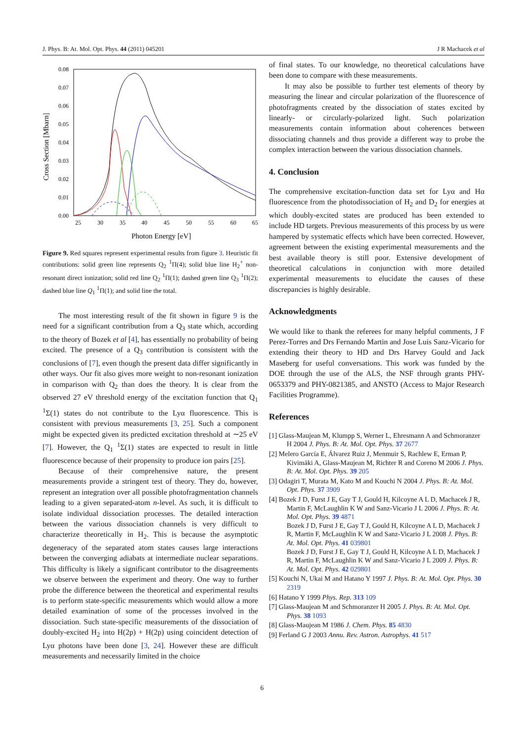J. Phys. B: At. Mol. Opt. Phys. 44 (2011) 045201 J R Machacek et al
0.08
0.07
0.06
0.05
0.04
0.03
0.02
0.01
0.00
25
30
35
40
45
50
55
60
65
Photon Energy [eV]
Cross Section [Mbarn]
Figure 9. Red squares represent experimental results from figure 3. Heuristic fit contributions: solid green line represents Q<sub>2</sub> <sup>1</sup>Π(4); solid blue line H<sub>2</sub><sup>+</sup> non-resonant direct ionization; solid red line Q<sub>2</sub> <sup>1</sup>Π(1); dashed green line Q<sub>3</sub> <sup>1</sup>Π(2); dashed blue line Q<sub>1</sub> <sup>1</sup>Π(1); and solid line the total.
The most interesting result of the fit shown in figure 9 is the need for a significant contribution from a Q<sub>3</sub> state which, according to the theory of Bozek et al [4], has essentially no probability of being excited. The presence of a Q<sub>3</sub> contribution is consistent with the conclusions of [7], even though the present data differ significantly in other ways. Our fit also gives more weight to non-resonant ionization in comparison with Q<sub>2</sub> than does the theory. It is clear from the observed 27 eV threshold energy of the excitation function that Q<sub>1</sub> <sup>1</sup>Σ(1) states do not contribute to the Lyα fluorescence. This is consistent with previous measurements [3, 25]. Such a component might be expected given its predicted excitation threshold at ∼25 eV [7]. However, the Q<sub>1</sub> <sup>1</sup>Σ(1) states are expected to result in little fluorescence because of their propensity to produce ion pairs [25].
Because of their comprehensive nature, the present measurements provide a stringent test of theory. They do, however, represent an integration over all possible photofragmentation channels leading to a given separated-atom n-level. As such, it is difficult to isolate individual dissociation processes. The detailed interaction between the various dissociation channels is very difficult to characterize theoretically in H<sub>2</sub>. This is because the asymptotic degeneracy of the separated atom states causes large interactions between the converging adiabats at intermediate nuclear separations. This difficulty is likely a significant contributor to the disagreements we observe between the experiment and theory. One way to further probe the difference between the theoretical and experimental results is to perform state-specific measurements which would allow a more detailed examination of some of the processes involved in the dissociation. Such state-specific measurements of the dissociation of doubly-excited H<sub>2</sub> into H(2p) + H(2p) using coincident detection of Lyα photons have been done [3, 24]. However these are difficult measurements and necessarily limited in the choice
of final states. To our knowledge, no theoretical calculations have been done to compare with these measurements.
It may also be possible to further test elements of theory by measuring the linear and circular polarization of the fluorescence of photofragments created by the dissociation of states excited by linearly- or circularly-polarized light. Such polarization measurements contain information about coherences between dissociating channels and thus provide a different way to probe the complex interaction between the various dissociation channels.
4. Conclusion
The comprehensive excitation-function data set for Lyα and Hα fluorescence from the photodissociation of H<sub>2</sub> and D<sub>2</sub> for energies at which doubly-excited states are produced has been extended to include HD targets. Previous measurements of this process by us were hampered by systematic effects which have been corrected. However, agreement between the existing experimental measurements and the best available theory is still poor. Extensive development of theoretical calculations in conjunction with more detailed experimental measurements to elucidate the causes of these discrepancies is highly desirable.
Acknowledgments
We would like to thank the referees for many helpful comments, J F Perez-Torres and Drs Fernando Martin and Jose Luis Sanz-Vicario for extending their theory to HD and Drs Harvey Gould and Jack Maseberg for useful conversations. This work was funded by the DOE through the use of the ALS, the NSF through grants PHY-0653379 and PHY-0821385, and ANSTO (Access to Major Research Facilities Programme).
References
[1] Glass-Maujean M, Klumpp S, Werner L, Ehresmann A and Schmoranzer H 2004 J. Phys. B: At. Mol. Opt. Phys. 37 2677
[2] Melero García E, Álvarez Ruiz J, Menmuir S, Rachlew E, Erman P, Kivimäki A, Glass-Maujean M, Richter R and Coreno M 2006 J. Phys. B: At. Mol. Opt. Phys. 39 205
[3] Odagiri T, Murata M, Kato M and Kouchi N 2004 J. Phys. B: At. Mol. Opt. Phys. 37 3909
[4] Bozek J D, Furst J E, Gay T J, Gould H, Kilcoyne A L D, Machacek J R, Martin F, McLaughlin K W and Sanz-Vicario J L 2006 J. Phys. B: At. Mol. Opt. Phys. 39 4871
Bozek J D, Furst J E, Gay T J, Gould H, Kilcoyne A L D, Machacek J R, Martin F, McLaughlin K W and Sanz-Vicario J L 2008 J. Phys. B: At. Mol. Opt. Phys. 41 039801
Bozek J D, Furst J E, Gay T J, Gould H, Kilcoyne A L D, Machacek J R, Martin F, McLaughlin K W and Sanz-Vicario J L 2009 J. Phys. B: At. Mol. Opt. Phys. 42 029801
[5] Kouchi N, Ukai M and Hatano Y 1997 J. Phys. B: At. Mol. Opt. Phys. 30 2319
[6] Hatano Y 1999 Phys. Rep. 313 109
[7] Glass-Maujean M and Schmoranzer H 2005 J. Phys. B: At. Mol. Opt. Phys. 38 1093
[8] Glass-Maujean M 1986 J. Chem. Phys. 85 4830
[9] Ferland G J 2003 Annu. Rev. Astron. Astrophys. 41 517
6